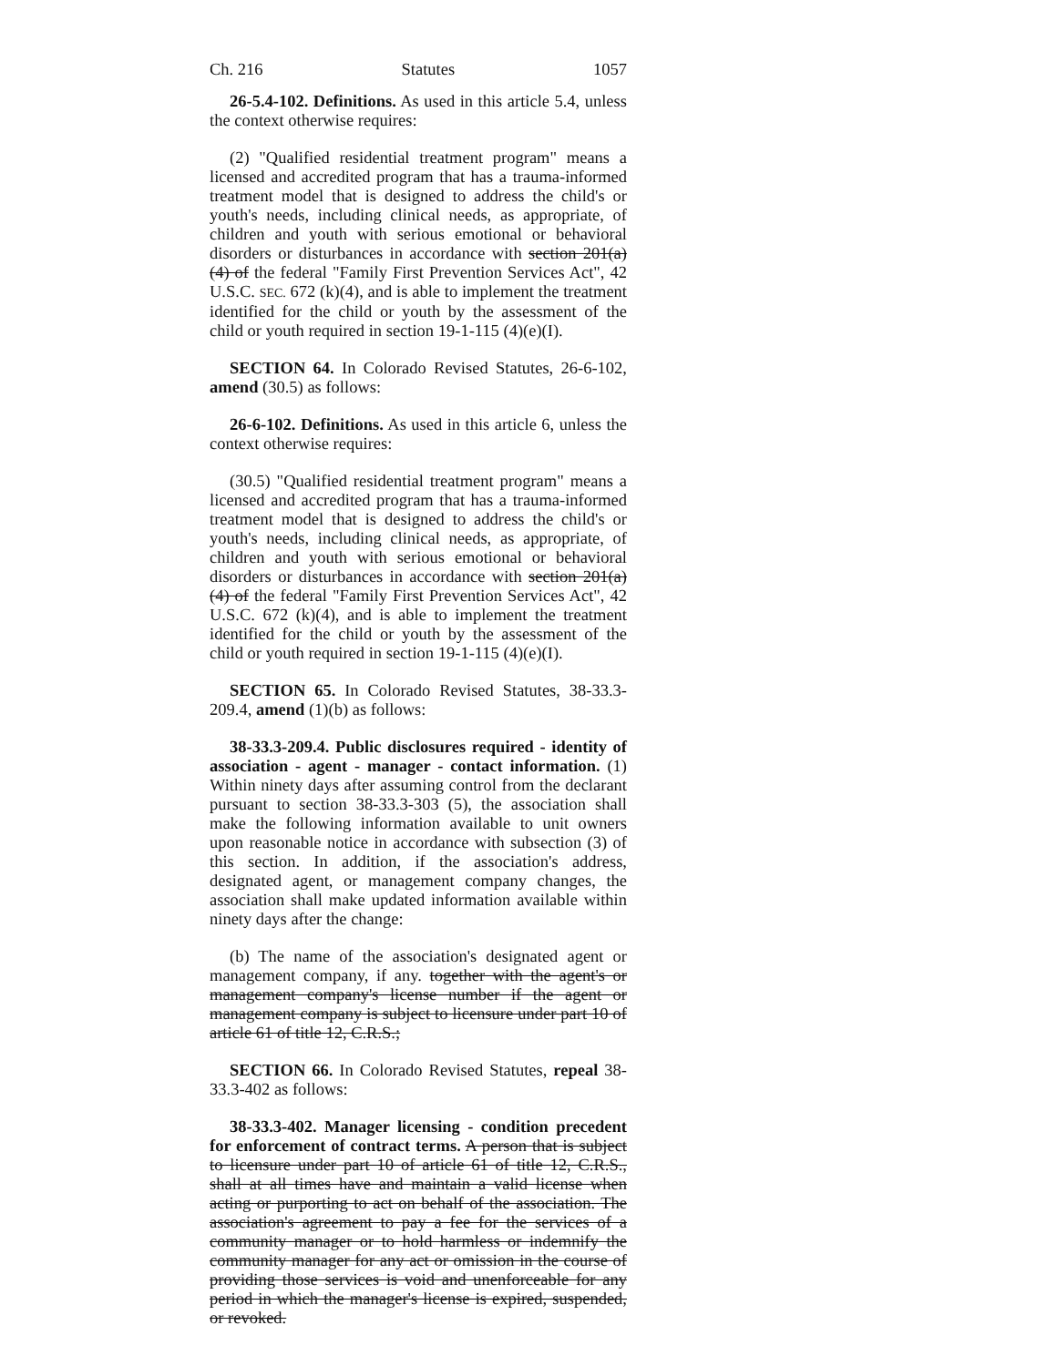Ch. 216 Statutes 1057
26-5.4-102. Definitions. As used in this article 5.4, unless the context otherwise requires:
(2) "Qualified residential treatment program" means a licensed and accredited program that has a trauma-informed treatment model that is designed to address the child's or youth's needs, including clinical needs, as appropriate, of children and youth with serious emotional or behavioral disorders or disturbances in accordance with section 201(a)(4) of the federal "Family First Prevention Services Act", 42 U.S.C. SEC. 672 (k)(4), and is able to implement the treatment identified for the child or youth by the assessment of the child or youth required in section 19-1-115 (4)(e)(I).
SECTION 64. In Colorado Revised Statutes, 26-6-102, amend (30.5) as follows:
26-6-102. Definitions. As used in this article 6, unless the context otherwise requires:
(30.5) "Qualified residential treatment program" means a licensed and accredited program that has a trauma-informed treatment model that is designed to address the child's or youth's needs, including clinical needs, as appropriate, of children and youth with serious emotional or behavioral disorders or disturbances in accordance with section 201(a)(4) of the federal "Family First Prevention Services Act", 42 U.S.C. 672 (k)(4), and is able to implement the treatment identified for the child or youth by the assessment of the child or youth required in section 19-1-115 (4)(e)(I).
SECTION 65. In Colorado Revised Statutes, 38-33.3-209.4, amend (1)(b) as follows:
38-33.3-209.4. Public disclosures required - identity of association - agent - manager - contact information. (1) Within ninety days after assuming control from the declarant pursuant to section 38-33.3-303 (5), the association shall make the following information available to unit owners upon reasonable notice in accordance with subsection (3) of this section. In addition, if the association's address, designated agent, or management company changes, the association shall make updated information available within ninety days after the change:
(b) The name of the association's designated agent or management company, if any. together with the agent's or management company's license number if the agent or management company is subject to licensure under part 10 of article 61 of title 12, C.R.S.;
SECTION 66. In Colorado Revised Statutes, repeal 38-33.3-402 as follows:
38-33.3-402. Manager licensing - condition precedent for enforcement of contract terms. A person that is subject to licensure under part 10 of article 61 of title 12, C.R.S., shall at all times have and maintain a valid license when acting or purporting to act on behalf of the association. The association's agreement to pay a fee for the services of a community manager or to hold harmless or indemnify the community manager for any act or omission in the course of providing those services is void and unenforceable for any period in which the manager's license is expired, suspended, or revoked.